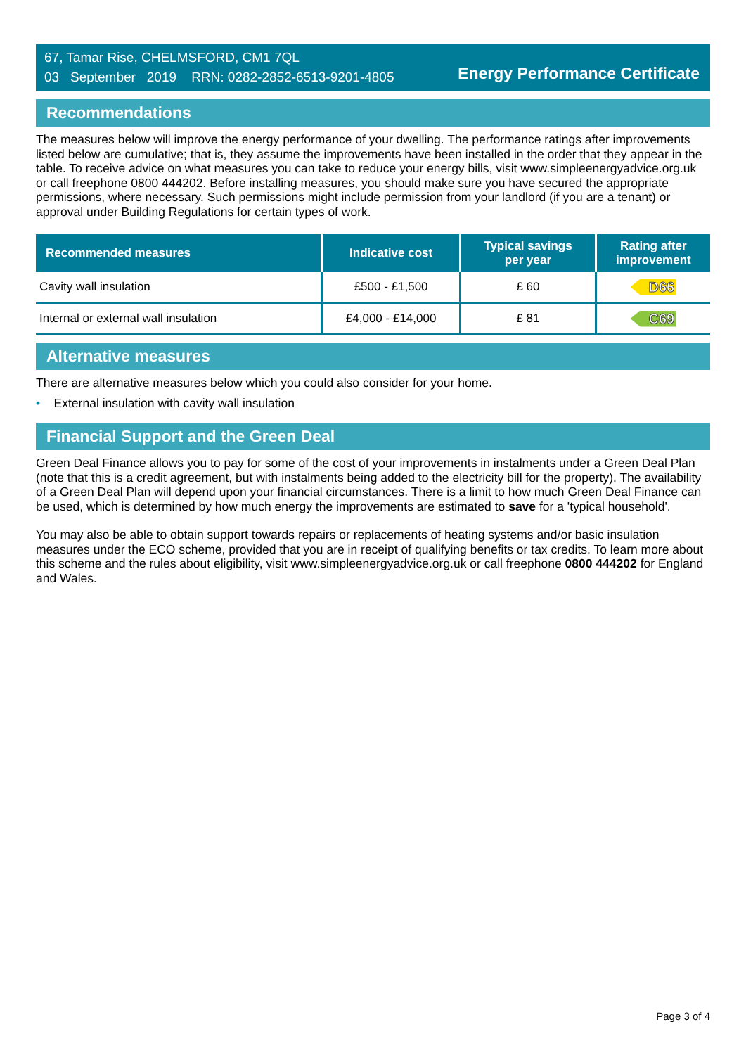67, Tamar Rise, CHELMSFORD, CM1 7QL
03 September 2019 RRN: 0282-2852-6513-9201-4805
Energy Performance Certificate
Recommendations
The measures below will improve the energy performance of your dwelling. The performance ratings after improvements listed below are cumulative; that is, they assume the improvements have been installed in the order that they appear in the table. To receive advice on what measures you can take to reduce your energy bills, visit www.simpleenergyadvice.org.uk or call freephone 0800 444202. Before installing measures, you should make sure you have secured the appropriate permissions, where necessary. Such permissions might include permission from your landlord (if you are a tenant) or approval under Building Regulations for certain types of work.
| Recommended measures | Indicative cost | Typical savings per year | Rating after improvement |
| --- | --- | --- | --- |
| Cavity wall insulation | £500 - £1,500 | £ 60 | D66 |
| Internal or external wall insulation | £4,000 - £14,000 | £ 81 | C69 |
Alternative measures
There are alternative measures below which you could also consider for your home.
• External insulation with cavity wall insulation
Financial Support and the Green Deal
Green Deal Finance allows you to pay for some of the cost of your improvements in instalments under a Green Deal Plan (note that this is a credit agreement, but with instalments being added to the electricity bill for the property). The availability of a Green Deal Plan will depend upon your financial circumstances. There is a limit to how much Green Deal Finance can be used, which is determined by how much energy the improvements are estimated to save for a 'typical household'.
You may also be able to obtain support towards repairs or replacements of heating systems and/or basic insulation measures under the ECO scheme, provided that you are in receipt of qualifying benefits or tax credits. To learn more about this scheme and the rules about eligibility, visit www.simpleenergyadvice.org.uk or call freephone 0800 444202 for England and Wales.
Page 3 of 4